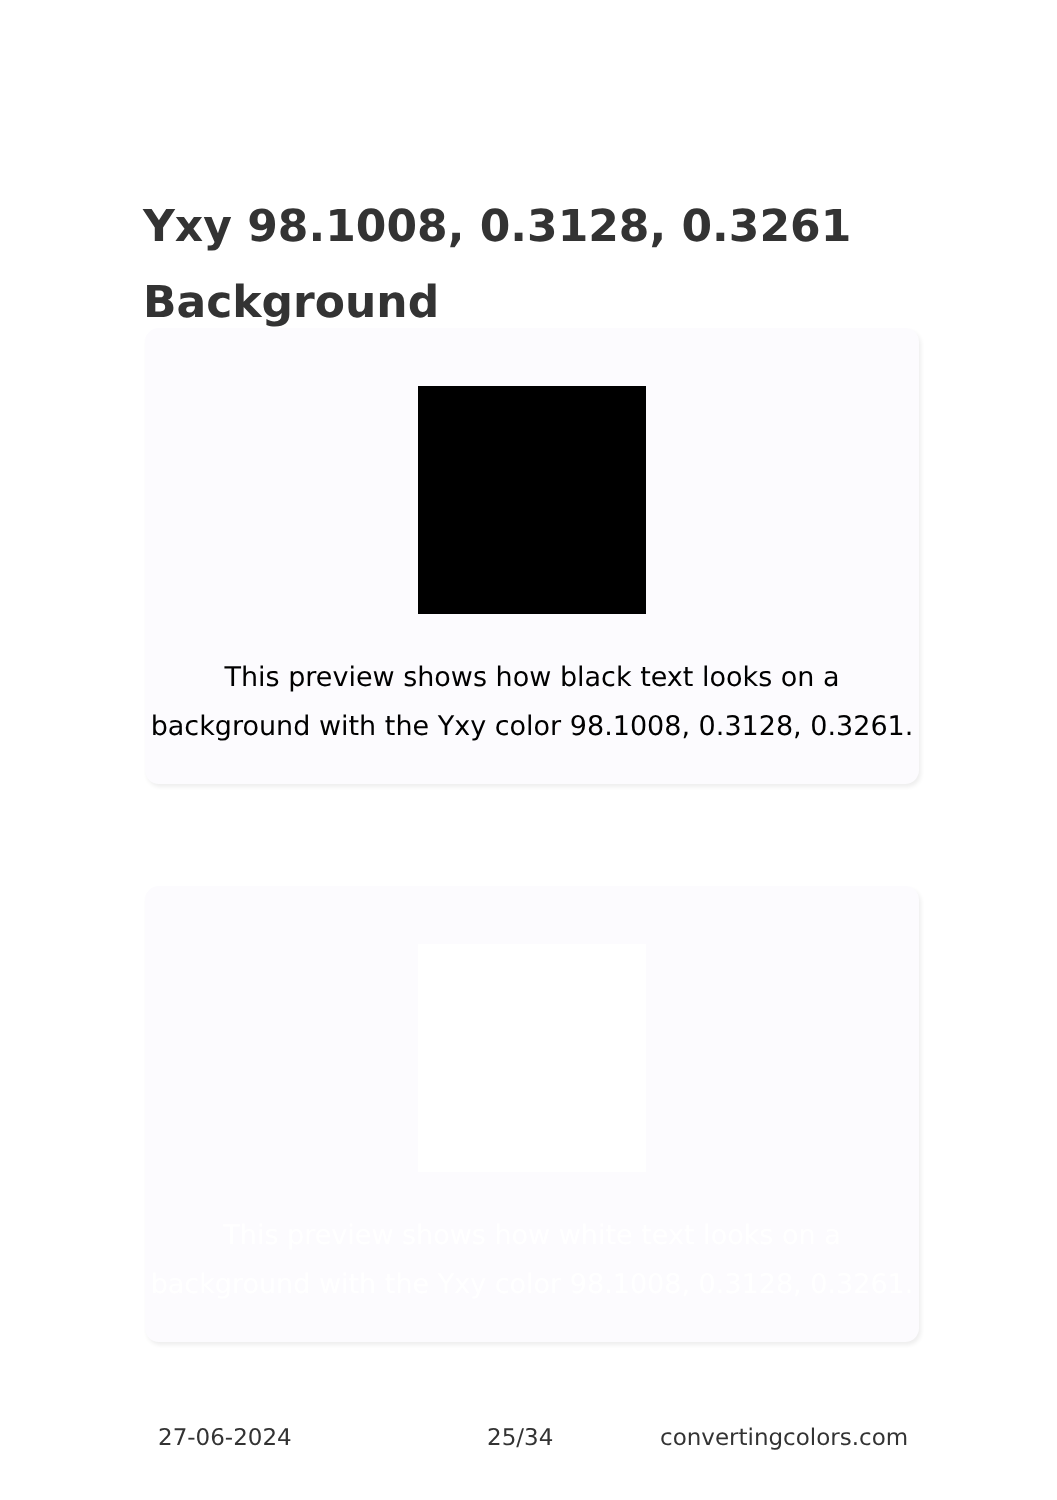Yxy 98.1008, 0.3128, 0.3261 Background
This preview shows how black text looks on a background with the Yxy color 98.1008, 0.3128, 0.3261.
This preview shows how white text looks on a background with the Yxy color 98.1008, 0.3128, 0.3261.
27-06-2024 25/34 convertingcolors.com